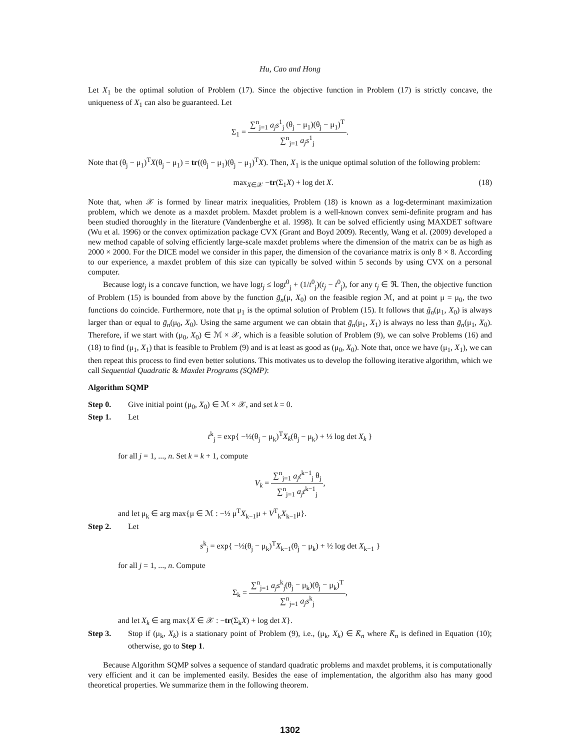Hu, Cao and Hong
Let X<sub>1</sub> be the optimal solution of Problem (17). Since the objective function in Problem (17) is strictly concave, the uniqueness of X<sub>1</sub> can also be guaranteed. Let
Σ<sub>1</sub> = ∑<sup>n</sup><sub>j=1</sub> a<sub>j</sub>s<sup>1</sup><sub>j</sub> (θ<sub>j</sub> − μ<sub>1</sub>)(θ<sub>j</sub> − μ<sub>1</sub>)<sup>T</sup> ∑<sup>n</sup><sub>j=1</sub> a<sub>j</sub>s<sup>1</sup><sub>j</sub>.
Note that (θ<sub>j</sub> − μ<sub>1</sub>)<sup>T</sup>X(θ<sub>j</sub> − μ<sub>1</sub>) = tr((θ<sub>j</sub> − μ<sub>1</sub>)(θ<sub>j</sub> − μ<sub>1</sub>)<sup>T</sup>X). Then, X<sub>1</sub> is the unique optimal solution of the following problem:
max<sub>X∈𝒳</sub> −tr(Σ<sub>1</sub>X) + log det X. (18)
Note that, when 𝒳 is formed by linear matrix inequalities, Problem (18) is known as a log-determinant maximization problem, which we denote as a maxdet problem. Maxdet problem is a well-known convex semi-definite program and has been studied thoroughly in the literature (Vandenberghe et al. 1998). It can be solved efficiently using MAXDET software (Wu et al. 1996) or the convex optimization package CVX (Grant and Boyd 2009). Recently, Wang et al. (2009) developed a new method capable of solving efficiently large-scale maxdet problems where the dimension of the matrix can be as high as 2000 × 2000. For the DICE model we consider in this paper, the dimension of the covariance matrix is only 8 × 8. According to our experience, a maxdet problem of this size can typically be solved within 5 seconds by using CVX on a personal computer.
Because logt<sub>j</sub> is a concave function, we have logt<sub>j</sub> ≤ logt<sup>0</sup><sub>j</sub> + (1/t<sup>0</sup><sub>j</sub>)(t<sub>j</sub> − t<sup>0</sup><sub>j</sub>), for any t<sub>j</sub> ∈ ℜ. Then, the objective function of Problem (15) is bounded from above by the function ḡ<sub>n</sub>(μ, X<sub>0</sub>) on the feasible region ℳ, and at point μ = μ<sub>0</sub>, the two functions do coincide. Furthermore, note that μ<sub>1</sub> is the optimal solution of Problem (15). It follows that ḡ<sub>n</sub>(μ<sub>1</sub>, X<sub>0</sub>) is always larger than or equal to ḡ<sub>n</sub>(μ<sub>0</sub>, X<sub>0</sub>). Using the same argument we can obtain that ḡ<sub>n</sub>(μ<sub>1</sub>, X<sub>1</sub>) is always no less than ḡ<sub>n</sub>(μ<sub>1</sub>, X<sub>0</sub>). Therefore, if we start with (μ<sub>0</sub>, X<sub>0</sub>) ∈ ℳ × 𝒳, which is a feasible solution of Problem (9), we can solve Problems (16) and (18) to find (μ<sub>1</sub>, X<sub>1</sub>) that is feasible to Problem (9) and is at least as good as (μ<sub>0</sub>, X<sub>0</sub>). Note that, once we have (μ<sub>1</sub>, X<sub>1</sub>), we can then repeat this process to find even better solutions. This motivates us to develop the following iterative algorithm, which we call Sequential Quadratic & Maxdet Programs (SQMP):
Algorithm SQMP
Step 0. Give initial point (μ<sub>0</sub>, X<sub>0</sub>) ∈ ℳ × 𝒳, and set k = 0.
Step 1. Let
t<sup>k</sup><sub>j</sub> = exp{ −½(θ<sub>j</sub> − μ<sub>k</sub>)<sup>T</sup>X<sub>k</sub>(θ<sub>j</sub> − μ<sub>k</sub>) + ½ log det X<sub>k</sub> }
for all j = 1, ..., n. Set k = k + 1, compute
V<sub>k</sub> = ∑<sup>n</sup><sub>j=1</sub> a<sub>j</sub>t<sup>k−1</sup><sub>j</sub> θ<sub>j</sub> ∑<sup>n</sup><sub>j=1</sub> a<sub>j</sub>t<sup>k−1</sup><sub>j</sub>,
and let μ<sub>k</sub> ∈ arg max{μ ∈ ℳ : −½ μ<sup>T</sup>X<sub>k−1</sub>μ + V<sup>T</sup><sub>k</sub>X<sub>k−1</sub>μ}.
Step 2. Let
s<sup>k</sup><sub>j</sub> = exp{ −½(θ<sub>j</sub> − μ<sub>k</sub>)<sup>T</sup>X<sub>k−1</sub>(θ<sub>j</sub> − μ<sub>k</sub>) + ½ log det X<sub>k−1</sub> }
for all j = 1, ..., n. Compute
Σ<sub>k</sub> = ∑<sup>n</sup><sub>j=1</sub> a<sub>j</sub>s<sup>k</sup><sub>j</sub>(θ<sub>j</sub> − μ<sub>k</sub>)(θ<sub>j</sub> − μ<sub>k</sub>)<sup>T</sup> ∑<sup>n</sup><sub>j=1</sub> a<sub>j</sub>s<sup>k</sup><sub>j</sub>,
and let X<sub>k</sub> ∈ arg max{X ∈ 𝒳 : −tr(Σ<sub>k</sub>X) + log det X}.
Step 3. Stop if (μ<sub>k</sub>, X<sub>k</sub>) is a stationary point of Problem (9), i.e., (μ<sub>k</sub>, X<sub>k</sub>) ∈ K̄<sub>n</sub> where K̄<sub>n</sub> is defined in Equation (10); otherwise, go to Step 1.
Because Algorithm SQMP solves a sequence of standard quadratic problems and maxdet problems, it is computationally very efficient and it can be implemented easily. Besides the ease of implementation, the algorithm also has many good theoretical properties. We summarize them in the following theorem.
1302